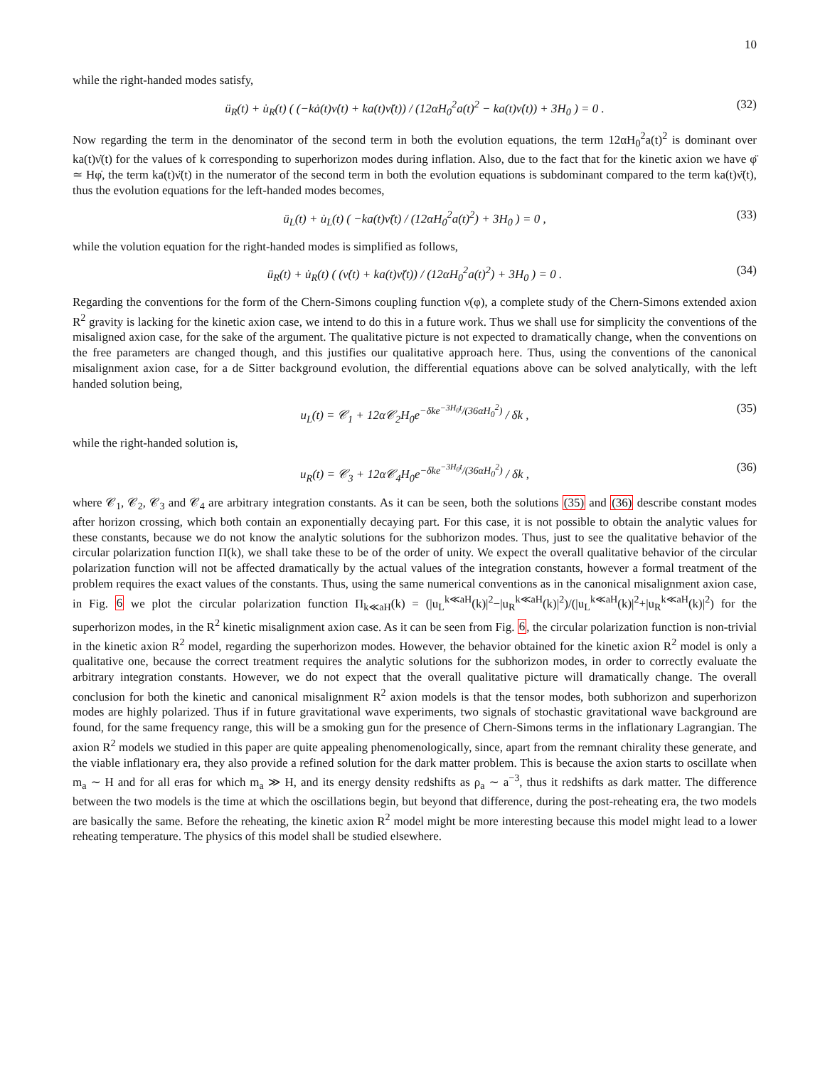10
while the right-handed modes satisfy,
ü<sub>R</sub>(t) + u̇<sub>R</sub>(t) ( (−kȧ(t)ν̇(t) + ka(t)ν̈(t)) / (12αH<sub>0</sub><sup>2</sup>a(t)<sup>2</sup> − ka(t)ν̇(t)) + 3H<sub>0</sub> ) = 0 . (32)
Now regarding the term in the denominator of the second term in both the evolution equations, the term 12αH<sub>0</sub><sup>2</sup>a(t)<sup>2</sup> is dominant over ka(t)ν̇(t) for the values of k corresponding to superhorizon modes during inflation. Also, due to the fact that for the kinetic axion we have φ̈ ≃ Hφ̇, the term ka(t)ν̈(t) in the numerator of the second term in both the evolution equations is subdominant compared to the term ka(t)ν̈(t), thus the evolution equations for the left-handed modes becomes,
ü<sub>L</sub>(t) + u̇<sub>L</sub>(t) ( −ka(t)ν̈(t) / (12αH<sub>0</sub><sup>2</sup>a(t)<sup>2</sup>) + 3H<sub>0</sub> ) = 0 , (33)
while the volution equation for the right-handed modes is simplified as follows,
ü<sub>R</sub>(t) + u̇<sub>R</sub>(t) ( (ν̇(t) + ka(t)ν̈(t)) / (12αH<sub>0</sub><sup>2</sup>a(t)<sup>2</sup>) + 3H<sub>0</sub> ) = 0 . (34)
Regarding the conventions for the form of the Chern-Simons coupling function ν(φ), a complete study of the Chern-Simons extended axion R<sup>2</sup> gravity is lacking for the kinetic axion case, we intend to do this in a future work. Thus we shall use for simplicity the conventions of the misaligned axion case, for the sake of the argument. The qualitative picture is not expected to dramatically change, when the conventions on the free parameters are changed though, and this justifies our qualitative approach here. Thus, using the conventions of the canonical misalignment axion case, for a de Sitter background evolution, the differential equations above can be solved analytically, with the left handed solution being,
u<sub>L</sub>(t) = 𝒞<sub>1</sub> + 12α𝒞<sub>2</sub>H<sub>0</sub>e<sup>−δke<sup>−3H<sub>0</sub>t</sup>/(36αH<sub>0</sub><sup>2</sup>)</sup> / δk , (35)
while the right-handed solution is,
u<sub>R</sub>(t) = 𝒞<sub>3</sub> + 12α𝒞<sub>4</sub>H<sub>0</sub>e<sup>−δke<sup>−3H<sub>0</sub>t</sup>/(36αH<sub>0</sub><sup>2</sup>)</sup> / δk , (36)
where 𝒞<sub>1</sub>, 𝒞<sub>2</sub>, 𝒞<sub>3</sub> and 𝒞<sub>4</sub> are arbitrary integration constants. As it can be seen, both the solutions (35) and (36) describe constant modes after horizon crossing, which both contain an exponentially decaying part. For this case, it is not possible to obtain the analytic values for these constants, because we do not know the analytic solutions for the subhorizon modes. Thus, just to see the qualitative behavior of the circular polarization function Π(k), we shall take these to be of the order of unity. We expect the overall qualitative behavior of the circular polarization function will not be affected dramatically by the actual values of the integration constants, however a formal treatment of the problem requires the exact values of the constants. Thus, using the same numerical conventions as in the canonical misalignment axion case, in Fig. 6 we plot the circular polarization function Π<sub>k≪aH</sub>(k) = (|u<sub>L</sub><sup>k≪aH</sup>(k)|<sup>2</sup>−|u<sub>R</sub><sup>k≪aH</sup>(k)|<sup>2</sup>)/(|u<sub>L</sub><sup>k≪aH</sup>(k)|<sup>2</sup>+|u<sub>R</sub><sup>k≪aH</sup>(k)|<sup>2</sup>) for the superhorizon modes, in the R<sup>2</sup> kinetic misalignment axion case. As it can be seen from Fig. 6, the circular polarization function is non-trivial in the kinetic axion R<sup>2</sup> model, regarding the superhorizon modes. However, the behavior obtained for the kinetic axion R<sup>2</sup> model is only a qualitative one, because the correct treatment requires the analytic solutions for the subhorizon modes, in order to correctly evaluate the arbitrary integration constants. However, we do not expect that the overall qualitative picture will dramatically change. The overall conclusion for both the kinetic and canonical misalignment R<sup>2</sup> axion models is that the tensor modes, both subhorizon and superhorizon modes are highly polarized. Thus if in future gravitational wave experiments, two signals of stochastic gravitational wave background are found, for the same frequency range, this will be a smoking gun for the presence of Chern-Simons terms in the inflationary Lagrangian. The axion R<sup>2</sup> models we studied in this paper are quite appealing phenomenologically, since, apart from the remnant chirality these generate, and the viable inflationary era, they also provide a refined solution for the dark matter problem. This is because the axion starts to oscillate when m<sub>a</sub> ∼ H and for all eras for which m<sub>a</sub> ≫ H, and its energy density redshifts as ρ<sub>a</sub> ∼ a<sup>−3</sup>, thus it redshifts as dark matter. The difference between the two models is the time at which the oscillations begin, but beyond that difference, during the post-reheating era, the two models are basically the same. Before the reheating, the kinetic axion R<sup>2</sup> model might be more interesting because this model might lead to a lower reheating temperature. The physics of this model shall be studied elsewhere.